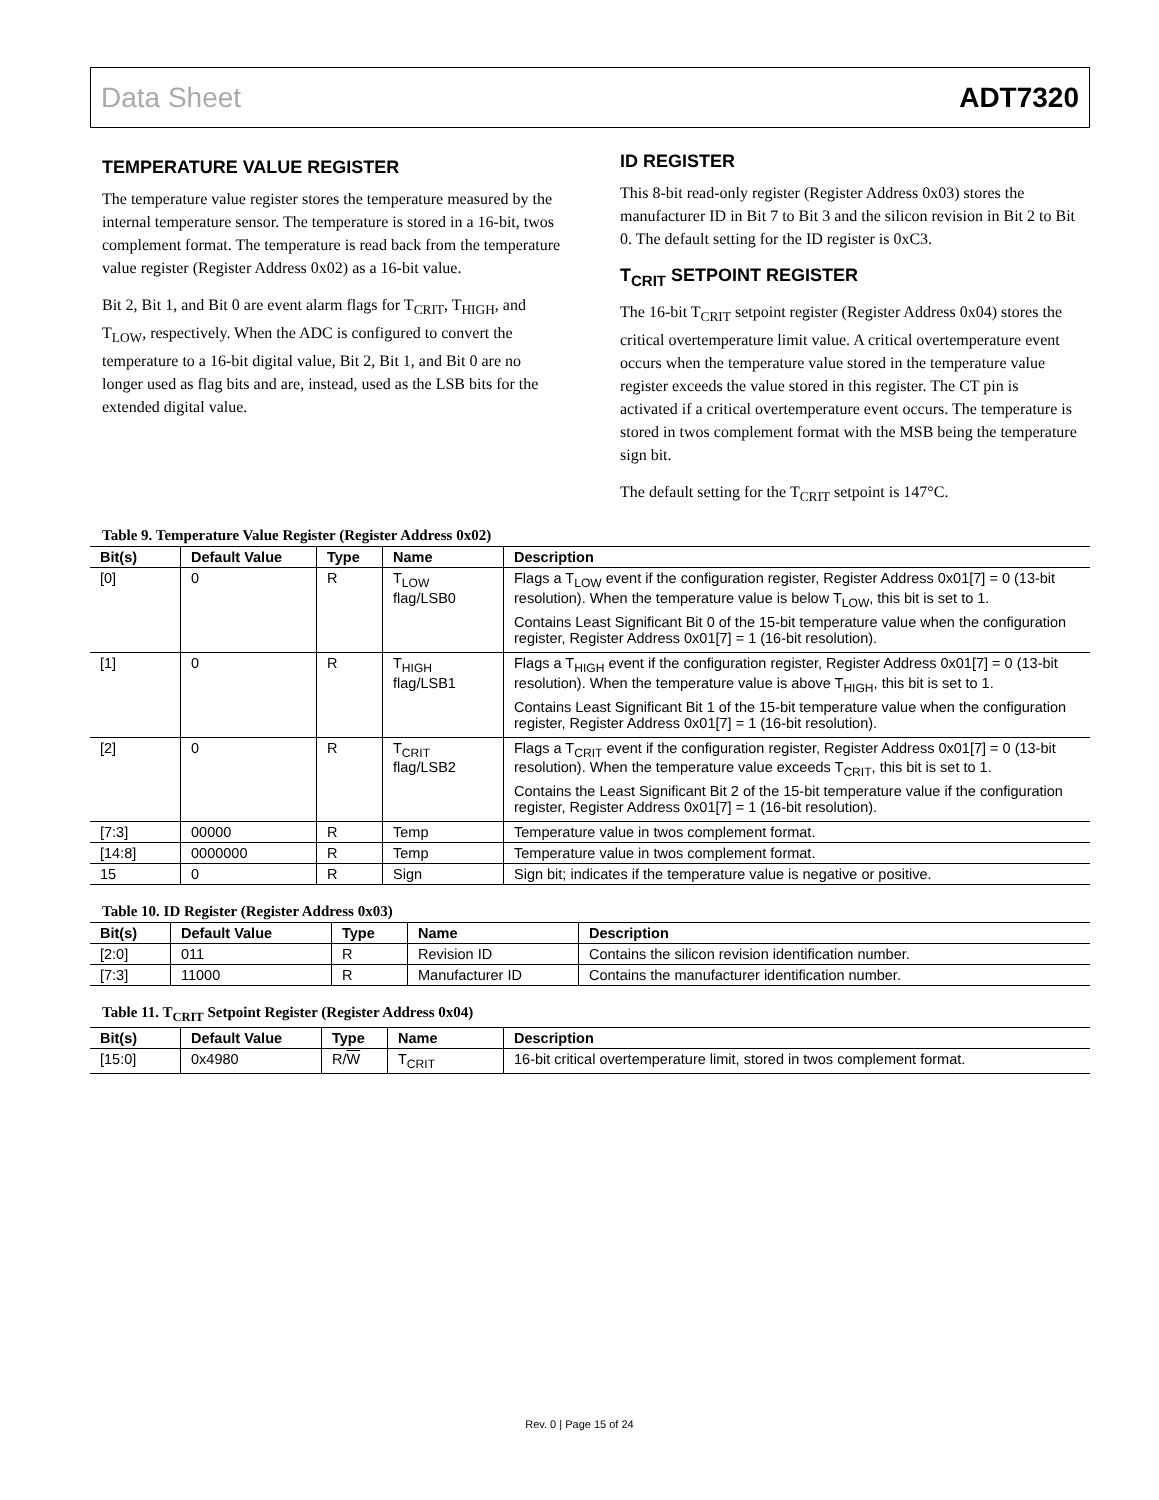Data Sheet ADT7320
TEMPERATURE VALUE REGISTER
The temperature value register stores the temperature measured by the internal temperature sensor. The temperature is stored in a 16-bit, twos complement format. The temperature is read back from the temperature value register (Register Address 0x02) as a 16-bit value.
Bit 2, Bit 1, and Bit 0 are event alarm flags for T<sub>CRIT</sub>, T<sub>HIGH</sub>, and T<sub>LOW</sub>, respectively. When the ADC is configured to convert the temperature to a 16-bit digital value, Bit 2, Bit 1, and Bit 0 are no longer used as flag bits and are, instead, used as the LSB bits for the extended digital value.
ID REGISTER
This 8-bit read-only register (Register Address 0x03) stores the manufacturer ID in Bit 7 to Bit 3 and the silicon revision in Bit 2 to Bit 0. The default setting for the ID register is 0xC3.
T<sub>CRIT</sub> SETPOINT REGISTER
The 16-bit T<sub>CRIT</sub> setpoint register (Register Address 0x04) stores the critical overtemperature limit value. A critical overtemperature event occurs when the temperature value stored in the temperature value register exceeds the value stored in this register. The CT pin is activated if a critical overtemperature event occurs. The temperature is stored in twos complement format with the MSB being the temperature sign bit.
The default setting for the T<sub>CRIT</sub> setpoint is 147°C.
Table 9. Temperature Value Register (Register Address 0x02)
| Bit(s) | Default Value | Type | Name | Description |
| --- | --- | --- | --- | --- |
| [0] | 0 | R | T<sub>LOW</sub> flag/LSB0 | Flags a T<sub>LOW</sub> event if the configuration register, Register Address 0x01[7] = 0 (13-bit resolution). When the temperature value is below T<sub>LOW</sub>, this bit is set to 1. Contains Least Significant Bit 0 of the 15-bit temperature value when the configuration register, Register Address 0x01[7] = 1 (16-bit resolution). |
| [1] | 0 | R | T<sub>HIGH</sub> flag/LSB1 | Flags a T<sub>HIGH</sub> event if the configuration register, Register Address 0x01[7] = 0 (13-bit resolution). When the temperature value is above T<sub>HIGH</sub>, this bit is set to 1. Contains Least Significant Bit 1 of the 15-bit temperature value when the configuration register, Register Address 0x01[7] = 1 (16-bit resolution). |
| [2] | 0 | R | T<sub>CRIT</sub> flag/LSB2 | Flags a T<sub>CRIT</sub> event if the configuration register, Register Address 0x01[7] = 0 (13-bit resolution). When the temperature value exceeds T<sub>CRIT</sub>, this bit is set to 1. Contains the Least Significant Bit 2 of the 15-bit temperature value if the configuration register, Register Address 0x01[7] = 1 (16-bit resolution). |
| [7:3] | 00000 | R | Temp | Temperature value in twos complement format. |
| [14:8] | 0000000 | R | Temp | Temperature value in twos complement format. |
| 15 | 0 | R | Sign | Sign bit; indicates if the temperature value is negative or positive. |
Table 10. ID Register (Register Address 0x03)
| Bit(s) | Default Value | Type | Name | Description |
| --- | --- | --- | --- | --- |
| [2:0] | 011 | R | Revision ID | Contains the silicon revision identification number. |
| [7:3] | 11000 | R | Manufacturer ID | Contains the manufacturer identification number. |
Table 11. T<sub>CRIT</sub> Setpoint Register (Register Address 0x04)
| Bit(s) | Default Value | Type | Name | Description |
| --- | --- | --- | --- | --- |
| [15:0] | 0x4980 | R/ W | T<sub>CRIT</sub> | 16-bit critical overtemperature limit, stored in twos complement format. |
Rev. 0 | Page 15 of 24